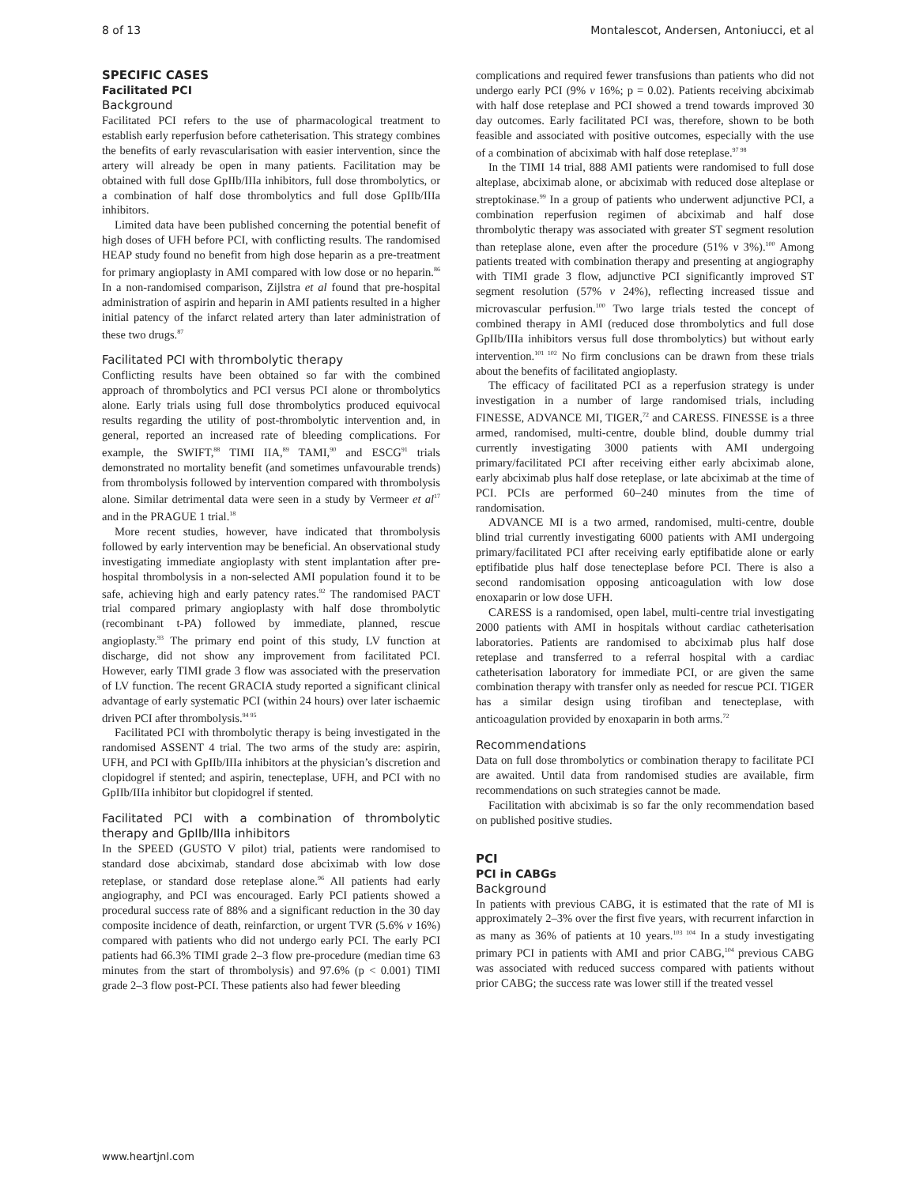8 of 13 Montalescot, Andersen, Antoniucci, et al
SPECIFIC CASES
Facilitated PCI
Background
Facilitated PCI refers to the use of pharmacological treatment to establish early reperfusion before catheterisation. This strategy combines the benefits of early revascularisation with easier intervention, since the artery will already be open in many patients. Facilitation may be obtained with full dose GpIIb/IIIa inhibitors, full dose thrombolytics, or a combination of half dose thrombolytics and full dose GpIIb/IIIa inhibitors.
Limited data have been published concerning the potential benefit of high doses of UFH before PCI, with conflicting results. The randomised HEAP study found no benefit from high dose heparin as a pre-treatment for primary angioplasty in AMI compared with low dose or no heparin.<sup>86</sup> In a non-randomised comparison, Zijlstra et al found that pre-hospital administration of aspirin and heparin in AMI patients resulted in a higher initial patency of the infarct related artery than later administration of these two drugs.<sup>87</sup>
Facilitated PCI with thrombolytic therapy
Conflicting results have been obtained so far with the combined approach of thrombolytics and PCI versus PCI alone or thrombolytics alone. Early trials using full dose thrombolytics produced equivocal results regarding the utility of post-thrombolytic intervention and, in general, reported an increased rate of bleeding complications. For example, the SWIFT,<sup>88</sup> TIMI IIA,<sup>89</sup> TAMI,<sup>90</sup> and ESCG<sup>91</sup> trials demonstrated no mortality benefit (and sometimes unfavourable trends) from thrombolysis followed by intervention compared with thrombolysis alone. Similar detrimental data were seen in a study by Vermeer et al<sup>17</sup> and in the PRAGUE 1 trial.<sup>18</sup>
More recent studies, however, have indicated that thrombolysis followed by early intervention may be beneficial. An observational study investigating immediate angioplasty with stent implantation after pre-hospital thrombolysis in a non-selected AMI population found it to be safe, achieving high and early patency rates.<sup>92</sup> The randomised PACT trial compared primary angioplasty with half dose thrombolytic (recombinant t-PA) followed by immediate, planned, rescue angioplasty.<sup>93</sup> The primary end point of this study, LV function at discharge, did not show any improvement from facilitated PCI. However, early TIMI grade 3 flow was associated with the preservation of LV function. The recent GRACIA study reported a significant clinical advantage of early systematic PCI (within 24 hours) over later ischaemic driven PCI after thrombolysis.<sup>94 95</sup>
Facilitated PCI with thrombolytic therapy is being investigated in the randomised ASSENT 4 trial. The two arms of the study are: aspirin, UFH, and PCI with GpIIb/IIIa inhibitors at the physician’s discretion and clopidogrel if stented; and aspirin, tenecteplase, UFH, and PCI with no GpIIb/IIIa inhibitor but clopidogrel if stented.
Facilitated PCI with a combination of thrombolytic therapy and GpIIb/IIIa inhibitors
In the SPEED (GUSTO V pilot) trial, patients were randomised to standard dose abciximab, standard dose abciximab with low dose reteplase, or standard dose reteplase alone.<sup>96</sup> All patients had early angiography, and PCI was encouraged. Early PCI patients showed a procedural success rate of 88% and a significant reduction in the 30 day composite incidence of death, reinfarction, or urgent TVR (5.6% v 16%) compared with patients who did not undergo early PCI. The early PCI patients had 66.3% TIMI grade 2–3 flow pre-procedure (median time 63 minutes from the start of thrombolysis) and 97.6% (p < 0.001) TIMI grade 2–3 flow post-PCI. These patients also had fewer bleeding
complications and required fewer transfusions than patients who did not undergo early PCI (9% v 16%; p = 0.02). Patients receiving abciximab with half dose reteplase and PCI showed a trend towards improved 30 day outcomes. Early facilitated PCI was, therefore, shown to be both feasible and associated with positive outcomes, especially with the use of a combination of abciximab with half dose reteplase.<sup>97 98</sup>
In the TIMI 14 trial, 888 AMI patients were randomised to full dose alteplase, abciximab alone, or abciximab with reduced dose alteplase or streptokinase.<sup>99</sup> In a group of patients who underwent adjunctive PCI, a combination reperfusion regimen of abciximab and half dose thrombolytic therapy was associated with greater ST segment resolution than reteplase alone, even after the procedure (51% v 3%).<sup>100</sup> Among patients treated with combination therapy and presenting at angiography with TIMI grade 3 flow, adjunctive PCI significantly improved ST segment resolution (57% v 24%), reflecting increased tissue and microvascular perfusion.<sup>100</sup> Two large trials tested the concept of combined therapy in AMI (reduced dose thrombolytics and full dose GpIIb/IIIa inhibitors versus full dose thrombolytics) but without early intervention.<sup>101 102</sup> No firm conclusions can be drawn from these trials about the benefits of facilitated angioplasty.
The efficacy of facilitated PCI as a reperfusion strategy is under investigation in a number of large randomised trials, including FINESSE, ADVANCE MI, TIGER,<sup>72</sup> and CARESS. FINESSE is a three armed, randomised, multi-centre, double blind, double dummy trial currently investigating 3000 patients with AMI undergoing primary/facilitated PCI after receiving either early abciximab alone, early abciximab plus half dose reteplase, or late abciximab at the time of PCI. PCIs are performed 60–240 minutes from the time of randomisation.
ADVANCE MI is a two armed, randomised, multi-centre, double blind trial currently investigating 6000 patients with AMI undergoing primary/facilitated PCI after receiving early eptifibatide alone or early eptifibatide plus half dose tenecteplase before PCI. There is also a second randomisation opposing anticoagulation with low dose enoxaparin or low dose UFH.
CARESS is a randomised, open label, multi-centre trial investigating 2000 patients with AMI in hospitals without cardiac catheterisation laboratories. Patients are randomised to abciximab plus half dose reteplase and transferred to a referral hospital with a cardiac catheterisation laboratory for immediate PCI, or are given the same combination therapy with transfer only as needed for rescue PCI. TIGER has a similar design using tirofiban and tenecteplase, with anticoagulation provided by enoxaparin in both arms.<sup>72</sup>
Recommendations
Data on full dose thrombolytics or combination therapy to facilitate PCI are awaited. Until data from randomised studies are available, firm recommendations on such strategies cannot be made.
Facilitation with abciximab is so far the only recommendation based on published positive studies.
PCI
PCI in CABGs
Background
In patients with previous CABG, it is estimated that the rate of MI is approximately 2–3% over the first five years, with recurrent infarction in as many as 36% of patients at 10 years.<sup>103 104</sup> In a study investigating primary PCI in patients with AMI and prior CABG,<sup>104</sup> previous CABG was associated with reduced success compared with patients without prior CABG; the success rate was lower still if the treated vessel
www.heartjnl.com